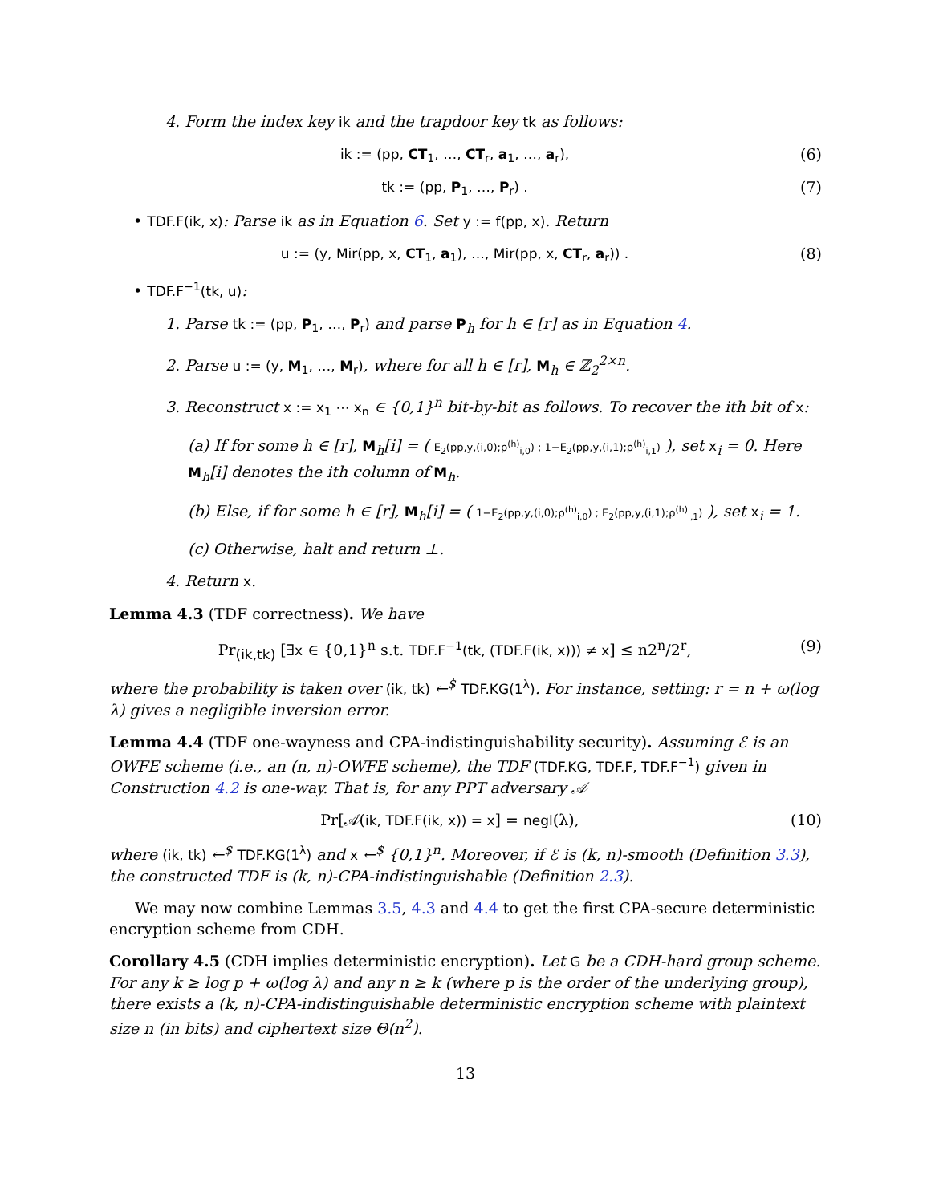4. Form the index key ik and the trapdoor key tk as follows:
ik := (pp, CT<sub>1</sub>, …, CT<sub>r</sub>, a<sub>1</sub>, …, a<sub>r</sub>), (6)
tk := (pp, P<sub>1</sub>, …, P<sub>r</sub>) . (7)
• TDF.F(ik, x): Parse ik as in Equation 6. Set y := f(pp, x). Return
u := (y, Mir(pp, x, CT<sub>1</sub>, a<sub>1</sub>), …, Mir(pp, x, CT<sub>r</sub>, a<sub>r</sub>)) . (8)
• TDF.F<sup>−1</sup>(tk, u):
1. Parse tk := (pp, P<sub>1</sub>, …, P<sub>r</sub>) and parse P<sub>h</sub> for h ∈ [r] as in Equation 4.
2. Parse u := (y, M<sub>1</sub>, …, M<sub>r</sub>), where for all h ∈ [r], M<sub>h</sub> ∈ ℤ<sub>2</sub><sup>2×n</sup>.
3. Reconstruct x := x<sub>1</sub> ⋯ x<sub>n</sub> ∈ {0,1}<sup>n</sup> bit-by-bit as follows. To recover the ith bit of x:
(a) If for some h ∈ [r], M<sub>h</sub>[i] = ( E<sub>2</sub>(pp,y,(i,0);ρ<sup>(h)</sup><sub>i,0</sub>) ; 1−E<sub>2</sub>(pp,y,(i,1);ρ<sup>(h)</sup><sub>i,1</sub>) ), set x<sub>i</sub> = 0. Here M<sub>h</sub>[i] denotes the ith column of M<sub>h</sub>.
(b) Else, if for some h ∈ [r], M<sub>h</sub>[i] = ( 1−E<sub>2</sub>(pp,y,(i,0);ρ<sup>(h)</sup><sub>i,0</sub>) ; E<sub>2</sub>(pp,y,(i,1);ρ<sup>(h)</sup><sub>i,1</sub>) ), set x<sub>i</sub> = 1.
(c) Otherwise, halt and return ⊥.
4. Return x.
Lemma 4.3 (TDF correctness). We have
Pr<sub>(ik,tk)</sub> [∃x ∈ {0,1}<sup>n</sup> s.t. TDF.F<sup>−1</sup>(tk, (TDF.F(ik, x))) ≠ x] ≤ n2<sup>n</sup>/2<sup>r</sup>, (9)
where the probability is taken over (ik, tk) ←<sup>$</sup> TDF.KG(1<sup>λ</sup>). For instance, setting: r = n + ω(log λ) gives a negligible inversion error.
Lemma 4.4 (TDF one-wayness and CPA-indistinguishability security). Assuming ℰ is an OWFE scheme (i.e., an (n, n)-OWFE scheme), the TDF (TDF.KG, TDF.F, TDF.F<sup>−1</sup>) given in Construction 4.2 is one-way. That is, for any PPT adversary 𝒜
Pr[𝒜(ik, TDF.F(ik, x)) = x] = negl(λ), (10)
where (ik, tk) ←<sup>$</sup> TDF.KG(1<sup>λ</sup>) and x ←<sup>$</sup> {0,1}<sup>n</sup>. Moreover, if ℰ is (k, n)-smooth (Definition 3.3), the constructed TDF is (k, n)-CPA-indistinguishable (Definition 2.3).
We may now combine Lemmas 3.5, 4.3 and 4.4 to get the first CPA-secure deterministic encryption scheme from CDH.
Corollary 4.5 (CDH implies deterministic encryption). Let G be a CDH-hard group scheme. For any k ≥ log p + ω(log λ) and any n ≥ k (where p is the order of the underlying group), there exists a (k, n)-CPA-indistinguishable deterministic encryption scheme with plaintext size n (in bits) and ciphertext size Θ(n<sup>2</sup>).
13